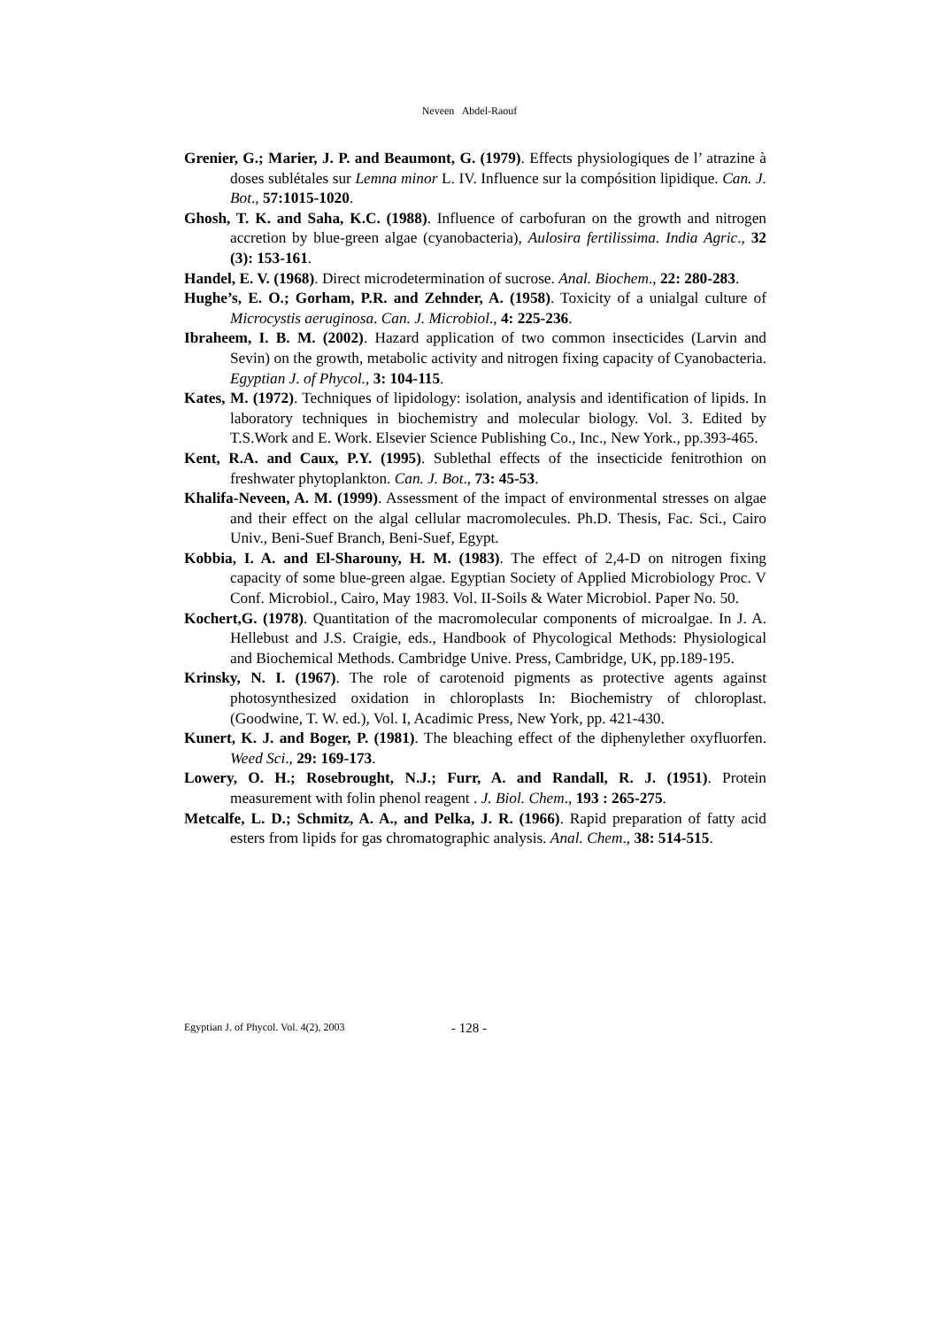Neveen Abdel-Raouf
Grenier, G.; Marier, J. P. and Beaumont, G. (1979). Effects physiologiques de l’ atrazine à doses sublétales sur Lemna minor L. IV. Influence sur la compósition lipidique. Can. J. Bot., 57:1015-1020.
Ghosh, T. K. and Saha, K.C. (1988). Influence of carbofuran on the growth and nitrogen accretion by blue-green algae (cyanobacteria), Aulosira fertilissima. India Agric., 32 (3): 153-161.
Handel, E. V. (1968). Direct microdetermination of sucrose. Anal. Biochem., 22: 280-283.
Hughe’s, E. O.; Gorham, P.R. and Zehnder, A. (1958). Toxicity of a unialgal culture of Microcystis aeruginosa. Can. J. Microbiol., 4: 225-236.
Ibraheem, I. B. M. (2002). Hazard application of two common insecticides (Larvin and Sevin) on the growth, metabolic activity and nitrogen fixing capacity of Cyanobacteria. Egyptian J. of Phycol., 3: 104-115.
Kates, M. (1972). Techniques of lipidology: isolation, analysis and identification of lipids. In laboratory techniques in biochemistry and molecular biology. Vol. 3. Edited by T.S.Work and E. Work. Elsevier Science Publishing Co., Inc., New York., pp.393-465.
Kent, R.A. and Caux, P.Y. (1995). Sublethal effects of the insecticide fenitrothion on freshwater phytoplankton. Can. J. Bot., 73: 45-53.
Khalifa-Neveen, A. M. (1999). Assessment of the impact of environmental stresses on algae and their effect on the algal cellular macromolecules. Ph.D. Thesis, Fac. Sci., Cairo Univ., Beni-Suef Branch, Beni-Suef, Egypt.
Kobbia, I. A. and El-Sharouny, H. M. (1983). The effect of 2,4-D on nitrogen fixing capacity of some blue-green algae. Egyptian Society of Applied Microbiology Proc. V Conf. Microbiol., Cairo, May 1983. Vol. II-Soils & Water Microbiol. Paper No. 50.
Kochert,G. (1978). Quantitation of the macromolecular components of microalgae. In J. A. Hellebust and J.S. Craigie, eds., Handbook of Phycological Methods: Physiological and Biochemical Methods. Cambridge Unive. Press, Cambridge, UK, pp.189-195.
Krinsky, N. I. (1967). The role of carotenoid pigments as protective agents against photosynthesized oxidation in chloroplasts In: Biochemistry of chloroplast. (Goodwine, T. W. ed.), Vol. I, Acadimic Press, New York, pp. 421-430.
Kunert, K. J. and Boger, P. (1981). The bleaching effect of the diphenylether oxyfluorfen. Weed Sci., 29: 169-173.
Lowery, O. H.; Rosebrought, N.J.; Furr, A. and Randall, R. J. (1951). Protein measurement with folin phenol reagent . J. Biol. Chem., 193 : 265-275.
Metcalfe, L. D.; Schmitz, A. A., and Pelka, J. R. (1966). Rapid preparation of fatty acid esters from lipids for gas chromatographic analysis. Anal. Chem., 38: 514-515.
Egyptian J. of Phycol. Vol. 4(2), 2003 - 128 -